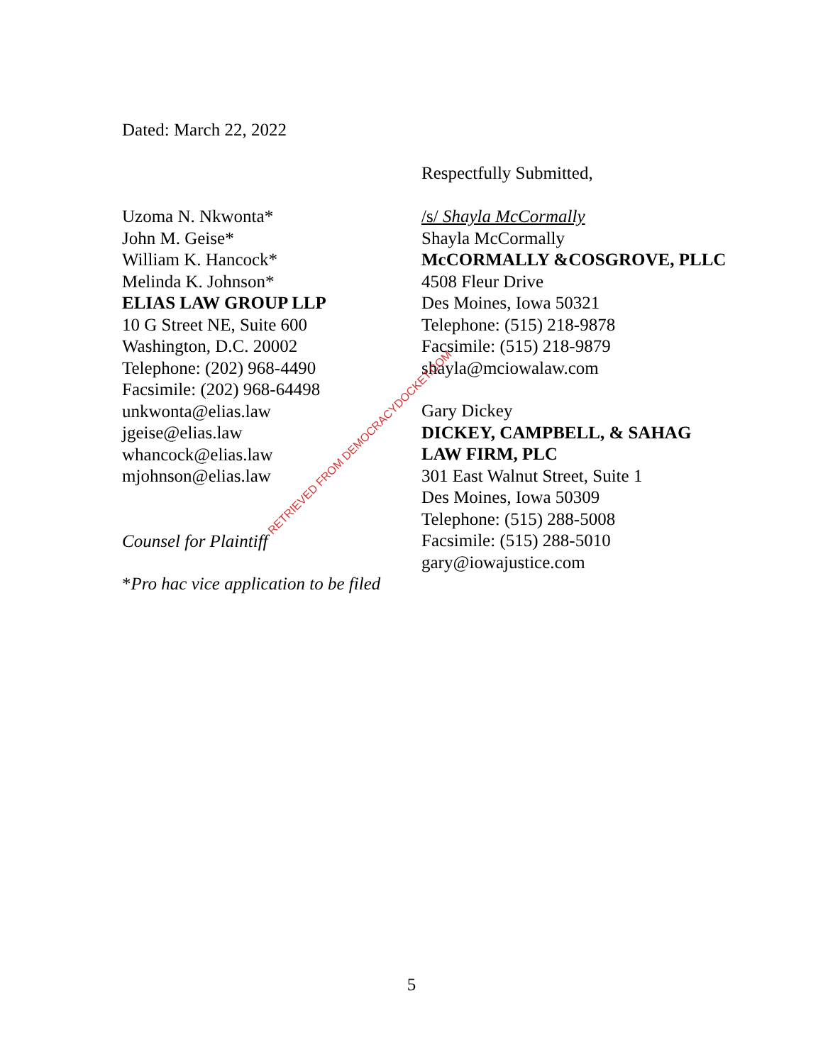Dated: March 22, 2022
Respectfully Submitted,
Uzoma N. Nkwonta*
John M. Geise*
William K. Hancock*
Melinda K. Johnson*
ELIAS LAW GROUP LLP
10 G Street NE, Suite 600
Washington, D.C. 20002
Telephone: (202) 968-4490
Facsimile: (202) 968-64498
unkwonta@elias.law
jgeise@elias.law
whancock@elias.law
mjohnson@elias.law
Counsel for Plaintiff
*Pro hac vice application to be filed
/s/ Shayla McCormally
Shayla McCormally
McCORMALLY &COSGROVE, PLLC
4508 Fleur Drive
Des Moines, Iowa 50321
Telephone: (515) 218-9878
Facsimile: (515) 218-9879
shayla@mciowalaw.com
Gary Dickey
DICKEY, CAMPBELL, & SAHAG LAW FIRM, PLC
301 East Walnut Street, Suite 1
Des Moines, Iowa 50309
Telephone: (515) 288-5008
Facsimile: (515) 288-5010
gary@iowajustice.com
RETRIEVED FROM DEMOCRACYDOCKET.COM
5